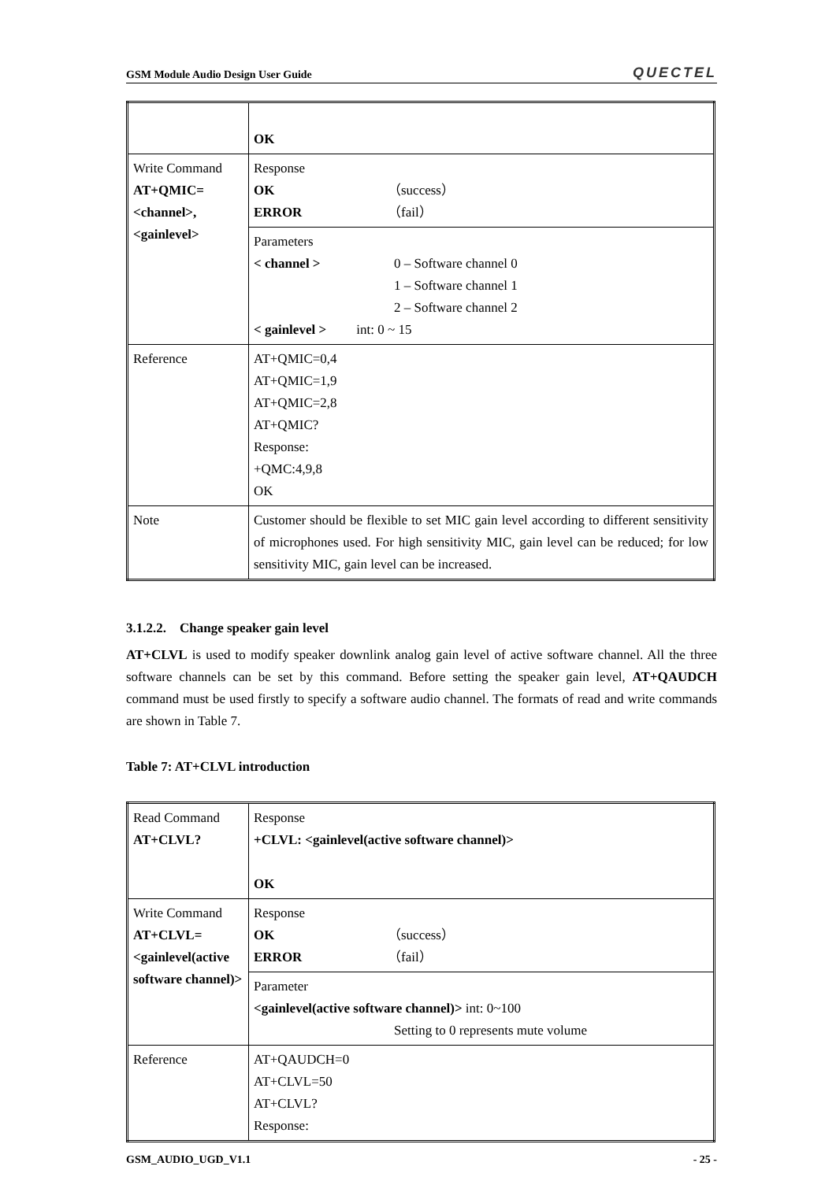GSM Module Audio Design User Guide QUECTEL
| | OK |
| Write Command AT+QMIC= <channel>, <gainlevel> | Response OK （success） ERROR （fail） |
| | Parameters < channel > 0 – Software channel 0 1 – Software channel 1 2 – Software channel 2 < gainlevel > int: 0 ~ 15 |
| Reference | AT+QMIC=0,4 AT+QMIC=1,9 AT+QMIC=2,8 AT+QMIC? Response: +QMC:4,9,8 OK |
| Note | Customer should be flexible to set MIC gain level according to different sensitivity of microphones used. For high sensitivity MIC, gain level can be reduced; for low sensitivity MIC, gain level can be increased. |
3.1.2.2. Change speaker gain level
AT+CLVL is used to modify speaker downlink analog gain level of active software channel. All the three software channels can be set by this command. Before setting the speaker gain level, AT+QAUDCH command must be used firstly to specify a software audio channel. The formats of read and write commands are shown in Table 7.
Table 7: AT+CLVL introduction
| Read Command AT+CLVL? | Response +CLVL: <gainlevel(active software channel)> OK |
| Write Command AT+CLVL=<gainlevel(active software channel)> | Response OK （success） ERROR （fail） |
| | Parameter <gainlevel(active software channel)> int: 0~100 Setting to 0 represents mute volume |
| Reference | AT+QAUDCH=0 AT+CLVL=50 AT+CLVL? Response: |
GSM_AUDIO_UGD_V1.1 - 25 -